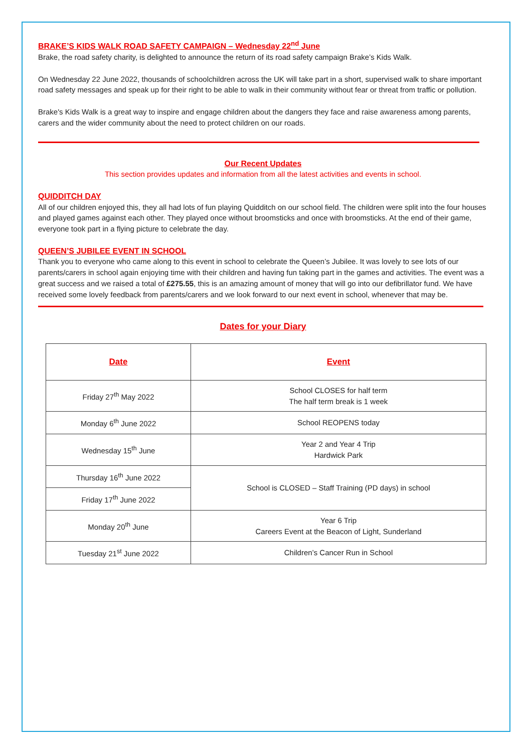BRAKE’S KIDS WALK ROAD SAFETY CAMPAIGN – Wednesday 22<sup>nd</sup> June
Brake, the road safety charity, is delighted to announce the return of its road safety campaign Brake’s Kids Walk.
On Wednesday 22 June 2022, thousands of schoolchildren across the UK will take part in a short, supervised walk to share important road safety messages and speak up for their right to be able to walk in their community without fear or threat from traffic or pollution.
Brake's Kids Walk is a great way to inspire and engage children about the dangers they face and raise awareness among parents, carers and the wider community about the need to protect children on our roads.
Our Recent Updates
This section provides updates and information from all the latest activities and events in school.
QUIDDITCH DAY
All of our children enjoyed this, they all had lots of fun playing Quidditch on our school field. The children were split into the four houses and played games against each other. They played once without broomsticks and once with broomsticks. At the end of their game, everyone took part in a flying picture to celebrate the day.
QUEEN’S JUBILEE EVENT IN SCHOOL
Thank you to everyone who came along to this event in school to celebrate the Queen’s Jubilee. It was lovely to see lots of our parents/carers in school again enjoying time with their children and having fun taking part in the games and activities. The event was a great success and we raised a total of £275.55, this is an amazing amount of money that will go into our defibrillator fund. We have received some lovely feedback from parents/carers and we look forward to our next event in school, whenever that may be.
Dates for your Diary
| Date | Event |
| --- | --- |
| Friday 27<sup>th</sup> May 2022 | School CLOSES for half term The half term break is 1 week |
| Monday 6<sup>th</sup> June 2022 | School REOPENS today |
| Wednesday 15<sup>th</sup> June | Year 2 and Year 4 Trip Hardwick Park |
| Thursday 16<sup>th</sup> June 2022 | School is CLOSED – Staff Training (PD days) in school |
| Friday 17<sup>th</sup> June 2022 | |
| Monday 20<sup>th</sup> June | Year 6 Trip Careers Event at the Beacon of Light, Sunderland |
| Tuesday 21<sup>st</sup> June 2022 | Children’s Cancer Run in School |